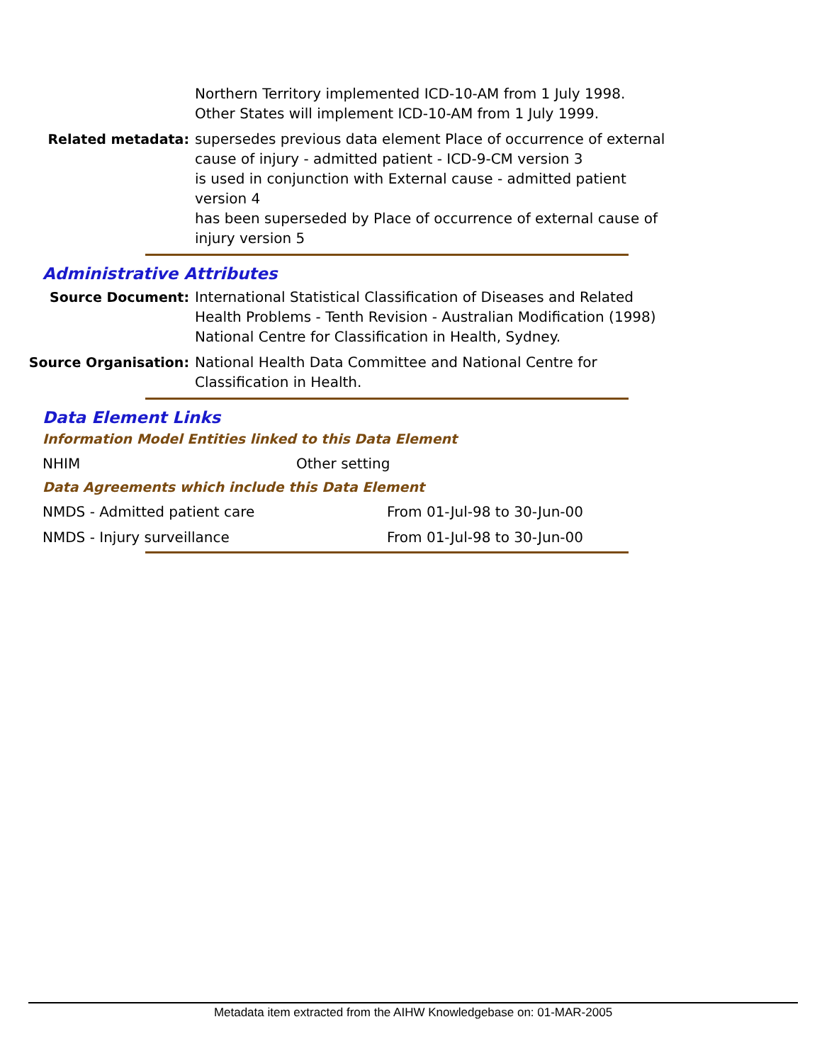Northern Territory implemented ICD-10-AM from 1 July 1998.
Other States will implement ICD-10-AM from 1 July 1999.
Related metadata: supersedes previous data element Place of occurrence of external cause of injury - admitted patient - ICD-9-CM version 3
is used in conjunction with External cause - admitted patient version 4
has been superseded by Place of occurrence of external cause of injury version 5
Administrative Attributes
Source Document: International Statistical Classification of Diseases and Related Health Problems - Tenth Revision - Australian Modification (1998) National Centre for Classification in Health, Sydney.
Source Organisation: National Health Data Committee and National Centre for Classification in Health.
Data Element Links
Information Model Entities linked to this Data Element
| NHIM | Other setting |
Data Agreements which include this Data Element
| NMDS - Admitted patient care | From 01-Jul-98 to 30-Jun-00 |
| NMDS - Injury surveillance | From 01-Jul-98 to 30-Jun-00 |
Metadata item extracted from the AIHW Knowledgebase on: 01-MAR-2005